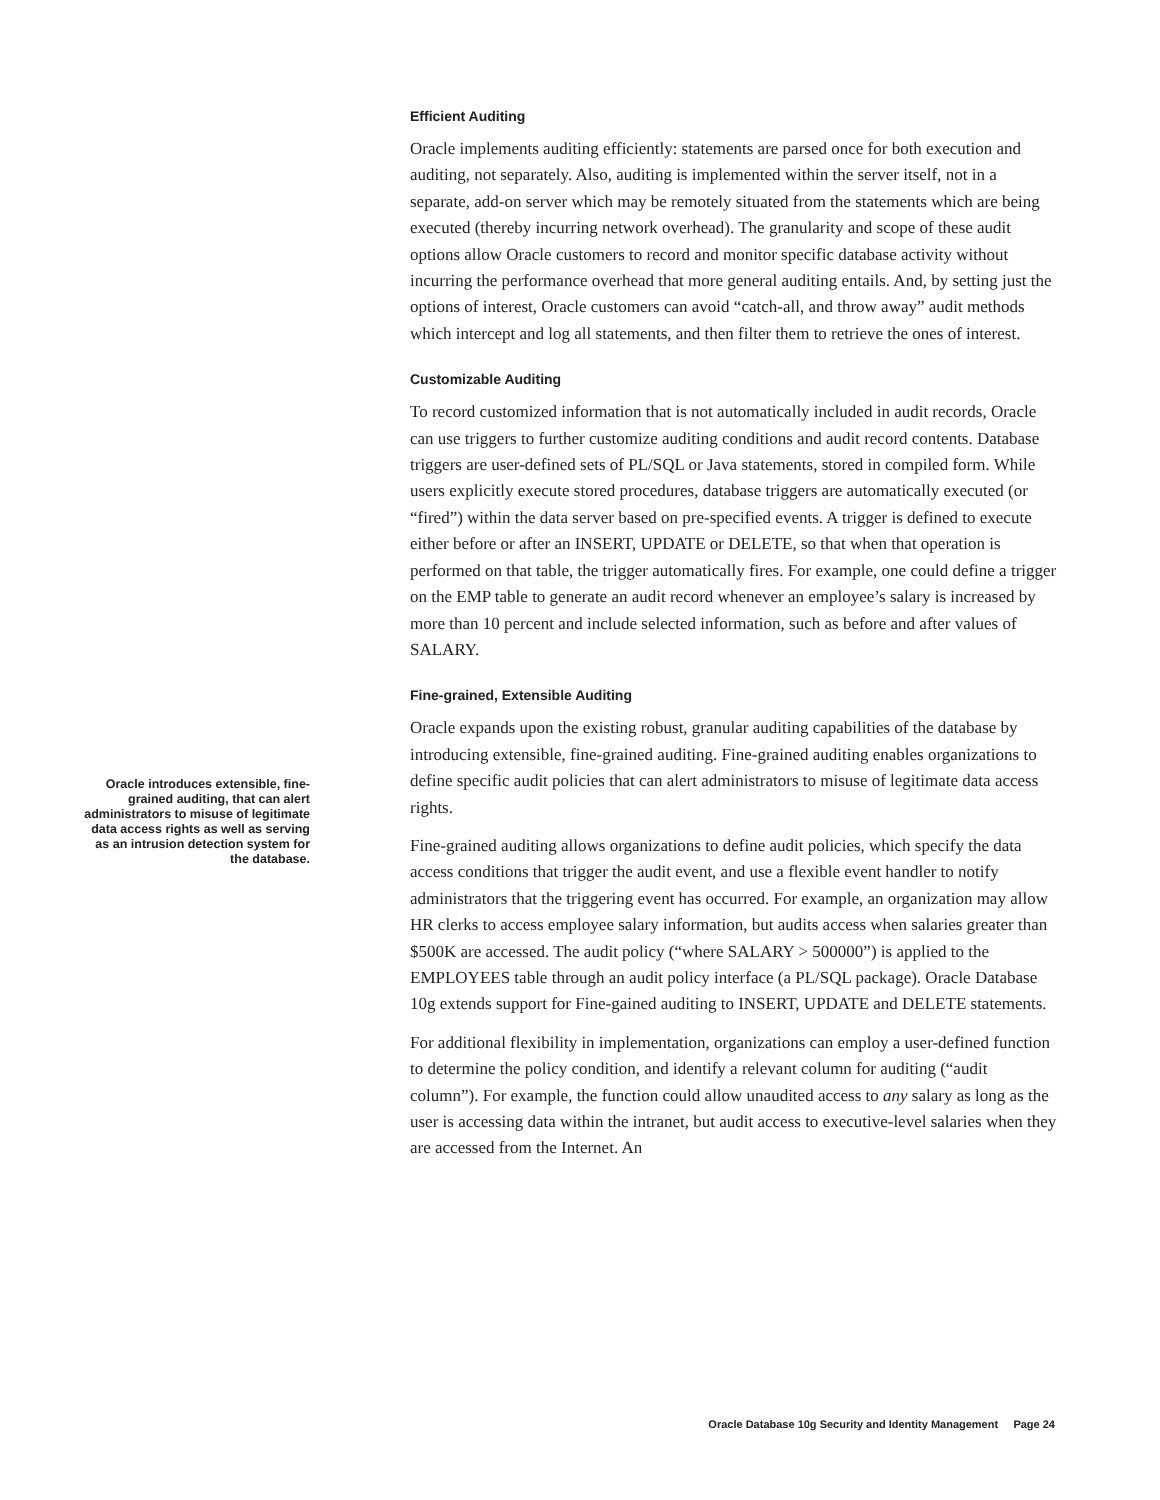Efficient Auditing
Oracle implements auditing efficiently: statements are parsed once for both execution and auditing, not separately. Also, auditing is implemented within the server itself, not in a separate, add-on server which may be remotely situated from the statements which are being executed (thereby incurring network overhead). The granularity and scope of these audit options allow Oracle customers to record and monitor specific database activity without incurring the performance overhead that more general auditing entails. And, by setting just the options of interest, Oracle customers can avoid “catch-all, and throw away” audit methods which intercept and log all statements, and then filter them to retrieve the ones of interest.
Customizable Auditing
To record customized information that is not automatically included in audit records, Oracle can use triggers to further customize auditing conditions and audit record contents. Database triggers are user-defined sets of PL/SQL or Java statements, stored in compiled form. While users explicitly execute stored procedures, database triggers are automatically executed (or “fired”) within the data server based on pre-specified events. A trigger is defined to execute either before or after an INSERT, UPDATE or DELETE, so that when that operation is performed on that table, the trigger automatically fires. For example, one could define a trigger on the EMP table to generate an audit record whenever an employee’s salary is increased by more than 10 percent and include selected information, such as before and after values of SALARY.
Fine-grained, Extensible Auditing
Oracle expands upon the existing robust, granular auditing capabilities of the database by introducing extensible, fine-grained auditing. Fine-grained auditing enables organizations to define specific audit policies that can alert administrators to misuse of legitimate data access rights.
Fine-grained auditing allows organizations to define audit policies, which specify the data access conditions that trigger the audit event, and use a flexible event handler to notify administrators that the triggering event has occurred. For example, an organization may allow HR clerks to access employee salary information, but audits access when salaries greater than $500K are accessed. The audit policy (“where SALARY > 500000”) is applied to the EMPLOYEES table through an audit policy interface (a PL/SQL package). Oracle Database 10g extends support for Fine-gained auditing to INSERT, UPDATE and DELETE statements.
For additional flexibility in implementation, organizations can employ a user-defined function to determine the policy condition, and identify a relevant column for auditing (“audit column”). For example, the function could allow unaudited access to any salary as long as the user is accessing data within the intranet, but audit access to executive-level salaries when they are accessed from the Internet. An
Oracle introduces extensible, fine-grained auditing, that can alert administrators to misuse of legitimate data access rights as well as serving as an intrusion detection system for the database.
Oracle Database 10g Security and Identity Management Page 24